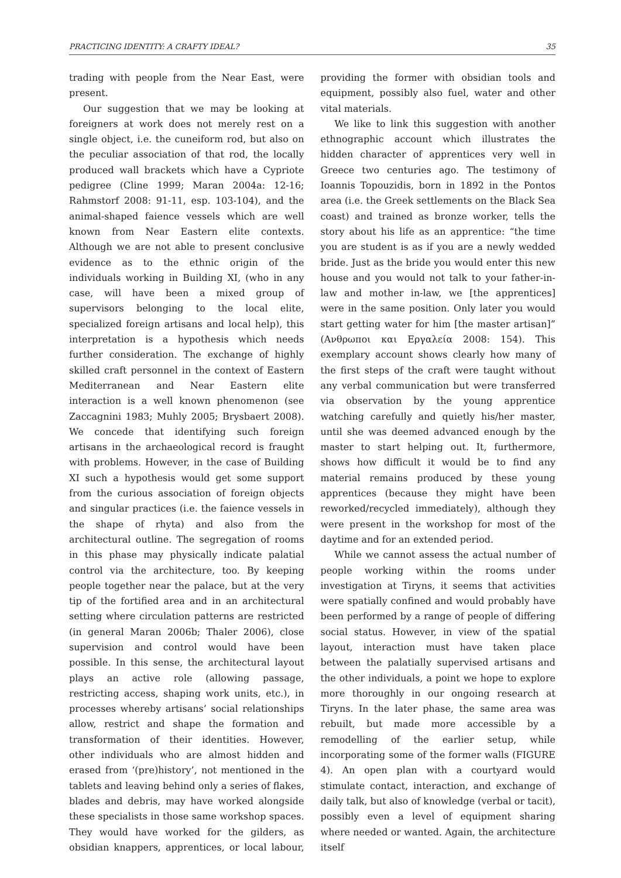PRACTICING IDENTITY: A CRAFTY IDEAL? 35
trading with people from the Near East, were present.
Our suggestion that we may be looking at foreigners at work does not merely rest on a single object, i.e. the cuneiform rod, but also on the peculiar association of that rod, the locally produced wall brackets which have a Cypriote pedigree (Cline 1999; Maran 2004a: 12-16; Rahmstorf 2008: 91-11, esp. 103-104), and the animal-shaped faience vessels which are well known from Near Eastern elite contexts. Although we are not able to present conclusive evidence as to the ethnic origin of the individuals working in Building XI, (who in any case, will have been a mixed group of supervisors belonging to the local elite, specialized foreign artisans and local help), this interpretation is a hypothesis which needs further consideration. The exchange of highly skilled craft personnel in the context of Eastern Mediterranean and Near Eastern elite interaction is a well known phenomenon (see Zaccagnini 1983; Muhly 2005; Brysbaert 2008). We concede that identifying such foreign artisans in the archaeological record is fraught with problems. However, in the case of Building XI such a hypothesis would get some support from the curious association of foreign objects and singular practices (i.e. the faience vessels in the shape of rhyta) and also from the architectural outline. The segregation of rooms in this phase may physically indicate palatial control via the architecture, too. By keeping people together near the palace, but at the very tip of the fortified area and in an architectural setting where circulation patterns are restricted (in general Maran 2006b; Thaler 2006), close supervision and control would have been possible. In this sense, the architectural layout plays an active role (allowing passage, restricting access, shaping work units, etc.), in processes whereby artisans’ social relationships allow, restrict and shape the formation and transformation of their identities. However, other individuals who are almost hidden and erased from ‘(pre)history’, not mentioned in the tablets and leaving behind only a series of flakes, blades and debris, may have worked alongside these specialists in those same workshop spaces. They would have worked for the gilders, as obsidian knappers, apprentices, or local labour, providing the former with obsidian tools and equipment, possibly also fuel, water and other vital materials.
We like to link this suggestion with another ethnographic account which illustrates the hidden character of apprentices very well in Greece two centuries ago. The testimony of Ioannis Topouzidis, born in 1892 in the Pontos area (i.e. the Greek settlements on the Black Sea coast) and trained as bronze worker, tells the story about his life as an apprentice: “the time you are student is as if you are a newly wedded bride. Just as the bride you would enter this new house and you would not talk to your father-in-law and mother in-law, we [the apprentices] were in the same position. Only later you would start getting water for him [the master artisan]” (Ανθρωποι και Εργαλεία 2008: 154). This exemplary account shows clearly how many of the first steps of the craft were taught without any verbal communication but were transferred via observation by the young apprentice watching carefully and quietly his/her master, until she was deemed advanced enough by the master to start helping out. It, furthermore, shows how difficult it would be to find any material remains produced by these young apprentices (because they might have been reworked/recycled immediately), although they were present in the workshop for most of the daytime and for an extended period.
While we cannot assess the actual number of people working within the rooms under investigation at Tiryns, it seems that activities were spatially confined and would probably have been performed by a range of people of differing social status. However, in view of the spatial layout, interaction must have taken place between the palatially supervised artisans and the other individuals, a point we hope to explore more thoroughly in our ongoing research at Tiryns. In the later phase, the same area was rebuilt, but made more accessible by a remodelling of the earlier setup, while incorporating some of the former walls (FIGURE 4). An open plan with a courtyard would stimulate contact, interaction, and exchange of daily talk, but also of knowledge (verbal or tacit), possibly even a level of equipment sharing where needed or wanted. Again, the architecture itself